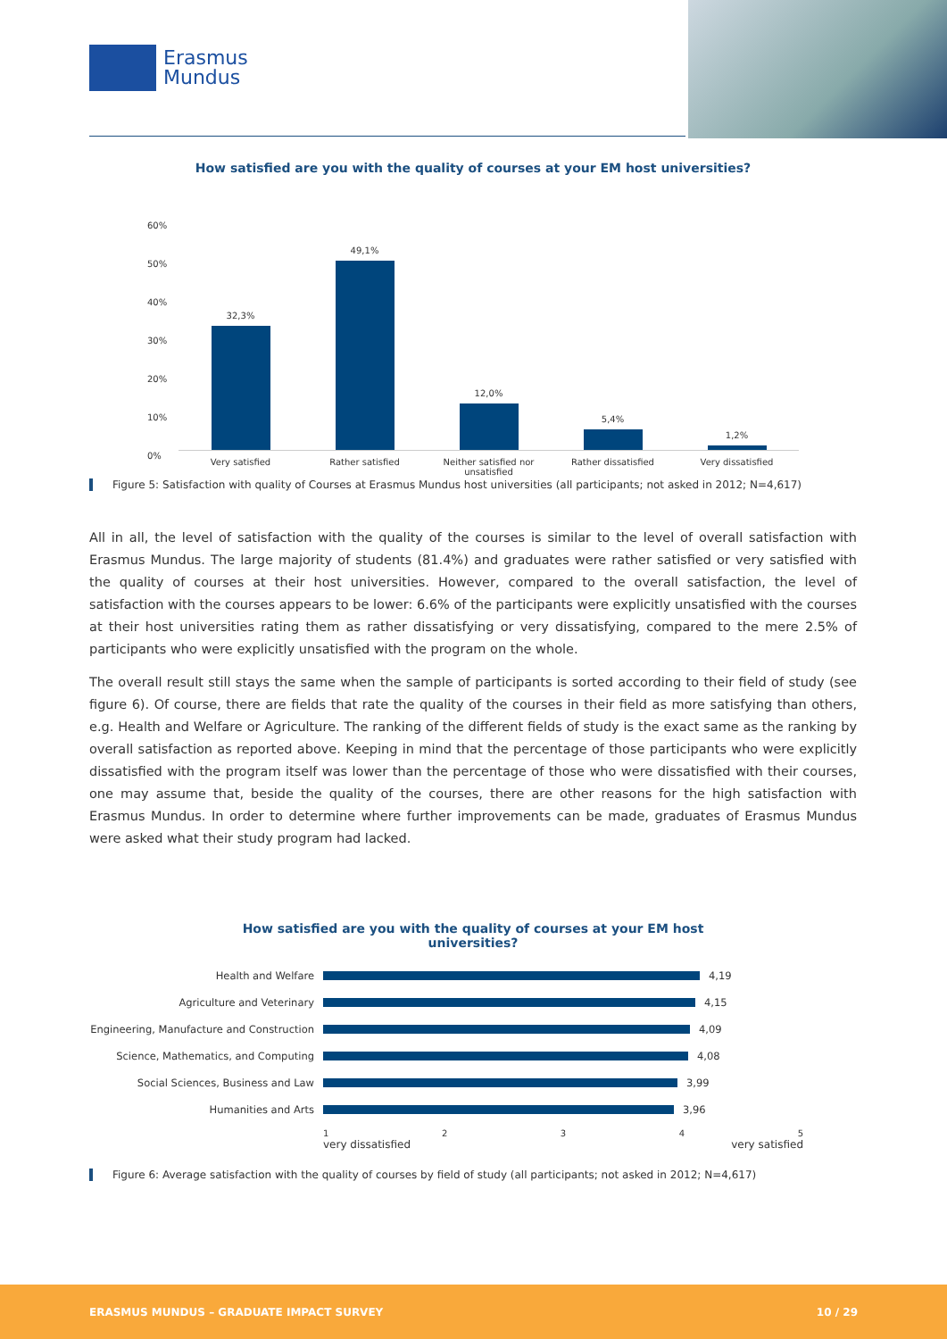Erasmus
Mundus
How satisfied are you with the quality of courses at your EM host universities?
60%
50%
40%
30%
20%
10%
0%
32,3%
49,1%
12,0%
5,4%
1,2%
Very satisfied Rather satisfied Neither satisfied nor unsatisfied
Rather dissatisfied
Very dissatisfied
Figure 5: Satisfaction with quality of Courses at Erasmus Mundus host universities (all participants; not asked in 2012; N=4,617)
All in all, the level of satisfaction with the quality of the courses is similar to the level of overall satisfaction with Erasmus Mundus. The large majority of students (81.4%) and graduates were rather satisfied or very satisfied with the quality of courses at their host universities. However, compared to the overall satisfaction, the level of satisfaction with the courses appears to be lower: 6.6% of the participants were explicitly unsatisfied with the courses at their host universities rating them as rather dissatisfying or very dissatisfying, compared to the mere 2.5% of participants who were explicitly unsatisfied with the program on the whole.
The overall result still stays the same when the sample of participants is sorted according to their field of study (see figure 6). Of course, there are fields that rate the quality of the courses in their field as more satisfying than others, e.g. Health and Welfare or Agriculture. The ranking of the different fields of study is the exact same as the ranking by overall satisfaction as reported above. Keeping in mind that the percentage of those participants who were explicitly dissatisfied with the program itself was lower than the percentage of those who were dissatisfied with their courses, one may assume that, beside the quality of the courses, there are other reasons for the high satisfaction with Erasmus Mundus. In order to determine where further improvements can be made, graduates of Erasmus Mundus were asked what their study program had lacked.
How satisfied are you with the quality of courses at your EM host
universities?
Health and Welfare
4,19
Agriculture and Veterinary
4,15
Engineering, Manufacture and Construction
4,09
Science, Mathematics, and Computing
4,08
Social Sciences, Business and Law
3,99
Humanities and Arts
3,96
12345
very dissatisfied very satisfied
Figure 6: Average satisfaction with the quality of courses by field of study (all participants; not asked in 2012; N=4,617)
ERASMUS MUNDUS – GRADUATE IMPACT SURVEY 10 / 29